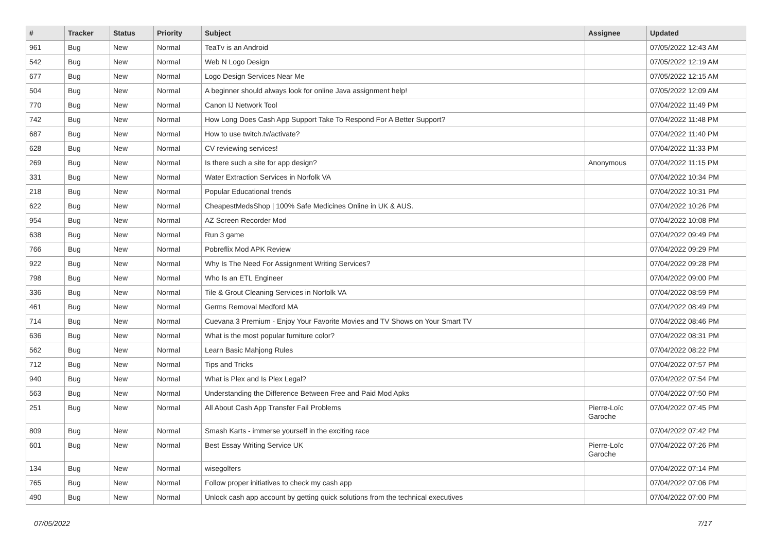| # | Tracker | Status | Priority | Subject | Assignee | Updated |
| --- | --- | --- | --- | --- | --- | --- |
| 961 | Bug | New | Normal | TeaTv is an Android | | 07/05/2022 12:43 AM |
| 542 | Bug | New | Normal | Web N Logo Design | | 07/05/2022 12:19 AM |
| 677 | Bug | New | Normal | Logo Design Services Near Me | | 07/05/2022 12:15 AM |
| 504 | Bug | New | Normal | A beginner should always look for online Java assignment help! | | 07/05/2022 12:09 AM |
| 770 | Bug | New | Normal | Canon IJ Network Tool | | 07/04/2022 11:49 PM |
| 742 | Bug | New | Normal | How Long Does Cash App Support Take To Respond For A Better Support? | | 07/04/2022 11:48 PM |
| 687 | Bug | New | Normal | How to use twitch.tv/activate? | | 07/04/2022 11:40 PM |
| 628 | Bug | New | Normal | CV reviewing services! | | 07/04/2022 11:33 PM |
| 269 | Bug | New | Normal | Is there such a site for app design? | Anonymous | 07/04/2022 11:15 PM |
| 331 | Bug | New | Normal | Water Extraction Services in Norfolk VA | | 07/04/2022 10:34 PM |
| 218 | Bug | New | Normal | Popular Educational trends | | 07/04/2022 10:31 PM |
| 622 | Bug | New | Normal | CheapestMedsShop / 100% Safe Medicines Online in UK & AUS. | | 07/04/2022 10:26 PM |
| 954 | Bug | New | Normal | AZ Screen Recorder Mod | | 07/04/2022 10:08 PM |
| 638 | Bug | New | Normal | Run 3 game | | 07/04/2022 09:49 PM |
| 766 | Bug | New | Normal | Pobreflix Mod APK Review | | 07/04/2022 09:29 PM |
| 922 | Bug | New | Normal | Why Is The Need For Assignment Writing Services? | | 07/04/2022 09:28 PM |
| 798 | Bug | New | Normal | Who Is an ETL Engineer | | 07/04/2022 09:00 PM |
| 336 | Bug | New | Normal | Tile & Grout Cleaning Services in Norfolk VA | | 07/04/2022 08:59 PM |
| 461 | Bug | New | Normal | Germs Removal Medford MA | | 07/04/2022 08:49 PM |
| 714 | Bug | New | Normal | Cuevana 3 Premium - Enjoy Your Favorite Movies and TV Shows on Your Smart TV | | 07/04/2022 08:46 PM |
| 636 | Bug | New | Normal | What is the most popular furniture color? | | 07/04/2022 08:31 PM |
| 562 | Bug | New | Normal | Learn Basic Mahjong Rules | | 07/04/2022 08:22 PM |
| 712 | Bug | New | Normal | Tips and Tricks | | 07/04/2022 07:57 PM |
| 940 | Bug | New | Normal | What is Plex and Is Plex Legal? | | 07/04/2022 07:54 PM |
| 563 | Bug | New | Normal | Understanding the Difference Between Free and Paid Mod Apks | | 07/04/2022 07:50 PM |
| 251 | Bug | New | Normal | All About Cash App Transfer Fail Problems | Pierre-Loïc Garoche | 07/04/2022 07:45 PM |
| 809 | Bug | New | Normal | Smash Karts - immerse yourself in the exciting race | | 07/04/2022 07:42 PM |
| 601 | Bug | New | Normal | Best Essay Writing Service UK | Pierre-Loïc Garoche | 07/04/2022 07:26 PM |
| 134 | Bug | New | Normal | wisegolfers | | 07/04/2022 07:14 PM |
| 765 | Bug | New | Normal | Follow proper initiatives to check my cash app | | 07/04/2022 07:06 PM |
| 490 | Bug | New | Normal | Unlock cash app account by getting quick solutions from the technical executives | | 07/04/2022 07:00 PM |
07/05/2022 7/17